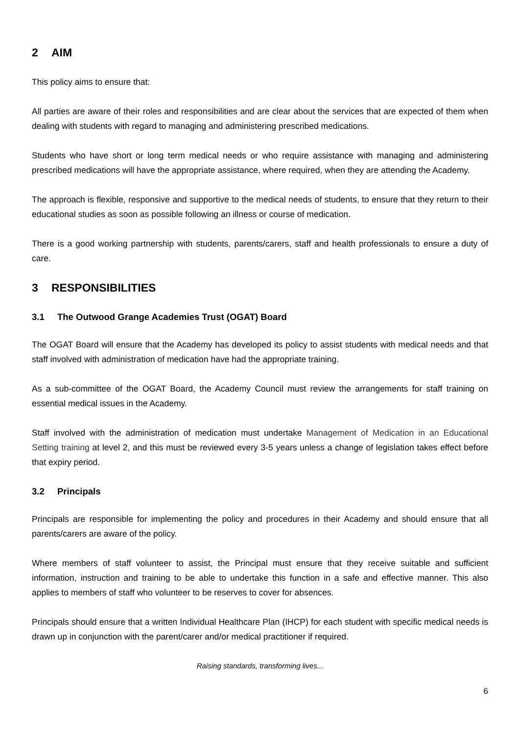2 AIM
This policy aims to ensure that:
All parties are aware of their roles and responsibilities and are clear about the services that are expected of them when dealing with students with regard to managing and administering prescribed medications.
Students who have short or long term medical needs or who require assistance with managing and administering prescribed medications will have the appropriate assistance, where required, when they are attending the Academy.
The approach is flexible, responsive and supportive to the medical needs of students, to ensure that they return to their educational studies as soon as possible following an illness or course of medication.
There is a good working partnership with students, parents/carers, staff and health professionals to ensure a duty of care.
3 RESPONSIBILITIES
3.1 The Outwood Grange Academies Trust (OGAT) Board
The OGAT Board will ensure that the Academy has developed its policy to assist students with medical needs and that staff involved with administration of medication have had the appropriate training.
As a sub-committee of the OGAT Board, the Academy Council must review the arrangements for staff training on essential medical issues in the Academy.
Staff involved with the administration of medication must undertake Management of Medication in an Educational Setting training at level 2, and this must be reviewed every 3-5 years unless a change of legislation takes effect before that expiry period.
3.2 Principals
Principals are responsible for implementing the policy and procedures in their Academy and should ensure that all parents/carers are aware of the policy.
Where members of staff volunteer to assist, the Principal must ensure that they receive suitable and sufficient information, instruction and training to be able to undertake this function in a safe and effective manner. This also applies to members of staff who volunteer to be reserves to cover for absences.
Principals should ensure that a written Individual Healthcare Plan (IHCP) for each student with specific medical needs is drawn up in conjunction with the parent/carer and/or medical practitioner if required.
Raising standards, transforming lives...
6